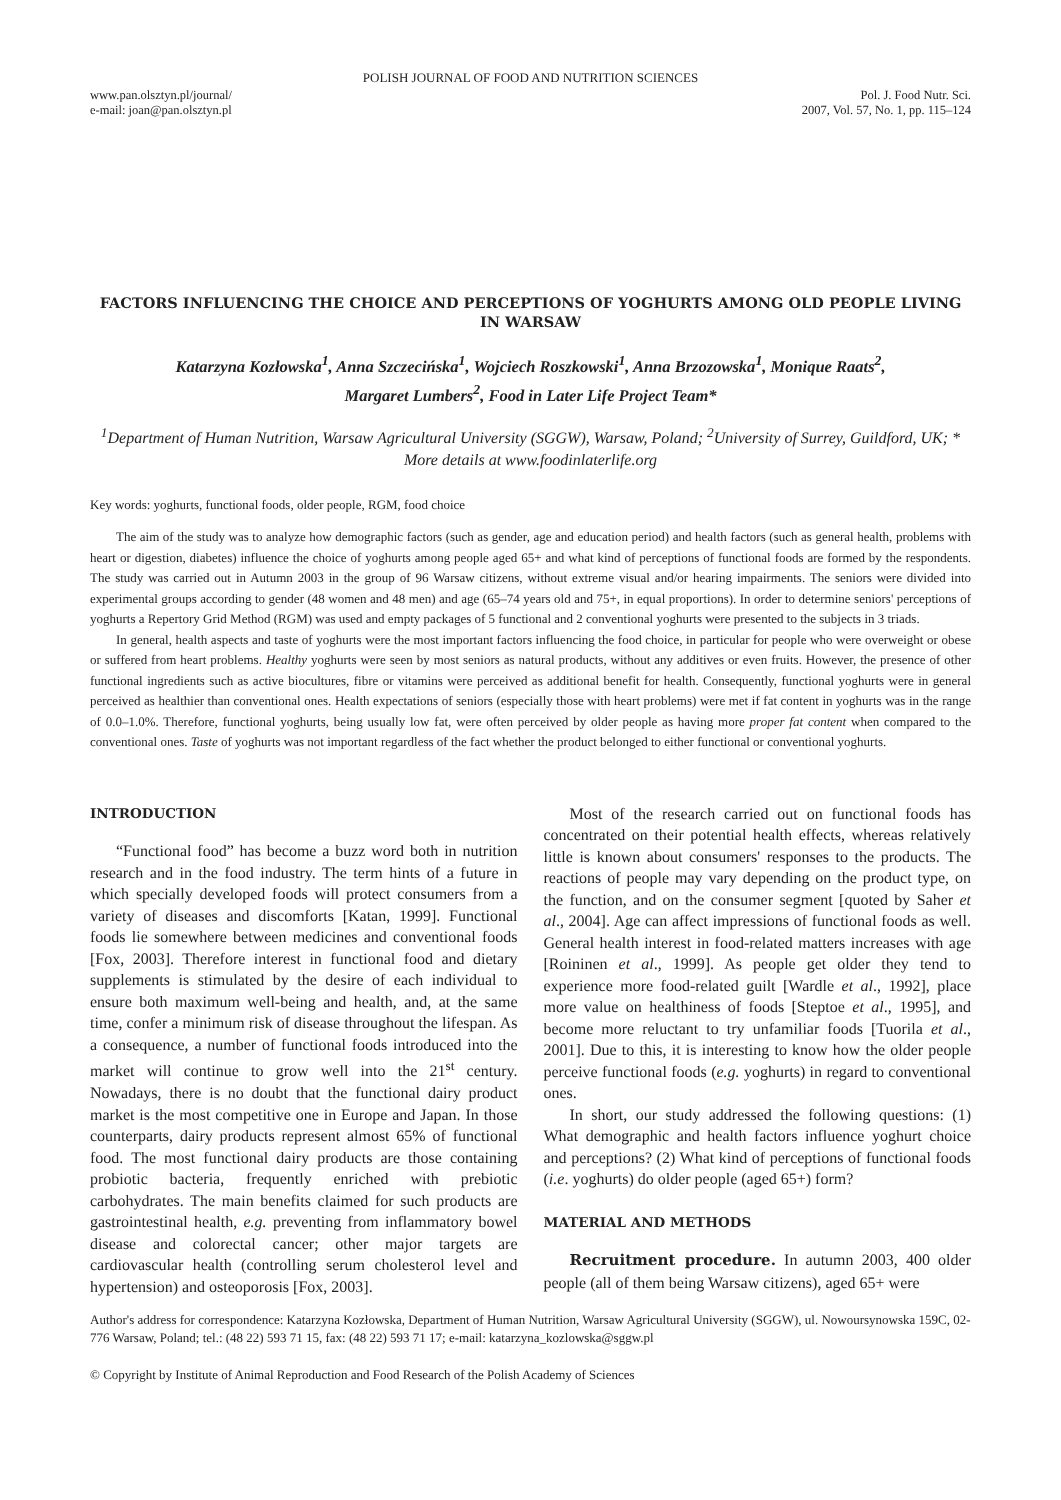POLISH JOURNAL OF FOOD AND NUTRITION SCIENCES
www.pan.olsztyn.pl/journal/
e-mail: joan@pan.olsztyn.pl
Pol. J. Food Nutr. Sci.
2007, Vol. 57, No. 1, pp. 115–124
FACTORS INFLUENCING THE CHOICE AND PERCEPTIONS OF YOGHURTS AMONG OLD PEOPLE LIVING IN WARSAW
Katarzyna Kozłowska<sup>1</sup>, Anna Szczecińska<sup>1</sup>, Wojciech Roszkowski<sup>1</sup>, Anna Brzozowska<sup>1</sup>, Monique Raats<sup>2</sup>,
Margaret Lumbers<sup>2</sup>, Food in Later Life Project Team*
<sup>1</sup> Department of Human Nutrition, Warsaw Agricultural University (SGGW), Warsaw, Poland; <sup>2</sup>University of Surrey, Guildford, UK; * More details at www.foodinlaterlife.org
Key words: yoghurts, functional foods, older people, RGM, food choice
The aim of the study was to analyze how demographic factors (such as gender, age and education period) and health factors (such as general health, problems with heart or digestion, diabetes) influence the choice of yoghurts among people aged 65+ and what kind of perceptions of functional foods are formed by the respondents. The study was carried out in Autumn 2003 in the group of 96 Warsaw citizens, without extreme visual and/or hearing impairments. The seniors were divided into experimental groups according to gender (48 women and 48 men) and age (65–74 years old and 75+, in equal proportions). In order to determine seniors' perceptions of yoghurts a Repertory Grid Method (RGM) was used and empty packages of 5 functional and 2 conventional yoghurts were presented to the subjects in 3 triads.
In general, health aspects and taste of yoghurts were the most important factors influencing the food choice, in particular for people who were overweight or obese or suffered from heart problems. Healthy yoghurts were seen by most seniors as natural products, without any additives or even fruits. However, the presence of other functional ingredients such as active biocultures, fibre or vitamins were perceived as additional benefit for health. Consequently, functional yoghurts were in general perceived as healthier than conventional ones. Health expectations of seniors (especially those with heart problems) were met if fat content in yoghurts was in the range of 0.0–1.0%. Therefore, functional yoghurts, being usually low fat, were often perceived by older people as having more proper fat content when compared to the conventional ones. Taste of yoghurts was not important regardless of the fact whether the product belonged to either functional or conventional yoghurts.
INTRODUCTION
“Functional food” has become a buzz word both in nutrition research and in the food industry. The term hints of a future in which specially developed foods will protect consumers from a variety of diseases and discomforts [Katan, 1999]. Functional foods lie somewhere between medicines and conventional foods [Fox, 2003]. Therefore interest in functional food and dietary supplements is stimulated by the desire of each individual to ensure both maximum well-being and health, and, at the same time, confer a minimum risk of disease throughout the lifespan. As a consequence, a number of functional foods introduced into the market will continue to grow well into the 21<sup>st</sup> century. Nowadays, there is no doubt that the functional dairy product market is the most competitive one in Europe and Japan. In those counterparts, dairy products represent almost 65% of functional food. The most functional dairy products are those containing probiotic bacteria, frequently enriched with prebiotic carbohydrates. The main benefits claimed for such products are gastrointestinal health, e.g. preventing from inflammatory bowel disease and colorectal cancer; other major targets are cardiovascular health (controlling serum cholesterol level and hypertension) and osteoporosis [Fox, 2003].
Most of the research carried out on functional foods has concentrated on their potential health effects, whereas relatively little is known about consumers' responses to the products. The reactions of people may vary depending on the product type, on the function, and on the consumer segment [quoted by Saher et al., 2004]. Age can affect impressions of functional foods as well. General health interest in food-related matters increases with age [Roininen et al., 1999]. As people get older they tend to experience more food-related guilt [Wardle et al., 1992], place more value on healthiness of foods [Steptoe et al., 1995], and become more reluctant to try unfamiliar foods [Tuorila et al., 2001]. Due to this, it is interesting to know how the older people perceive functional foods (e.g. yoghurts) in regard to conventional ones.
In short, our study addressed the following questions: (1) What demographic and health factors influence yoghurt choice and perceptions? (2) What kind of perceptions of functional foods (i.e. yoghurts) do older people (aged 65+) form?
MATERIAL AND METHODS
Recruitment procedure. In autumn 2003, 400 older people (all of them being Warsaw citizens), aged 65+ were
Author's address for correspondence: Katarzyna Kozłowska, Department of Human Nutrition, Warsaw Agricultural University (SGGW), ul. Nowoursynowska 159C, 02-776 Warsaw, Poland; tel.: (48 22) 593 71 15, fax: (48 22) 593 71 17; e-mail: katarzyna_kozlowska@sggw.pl
© Copyright by Institute of Animal Reproduction and Food Research of the Polish Academy of Sciences